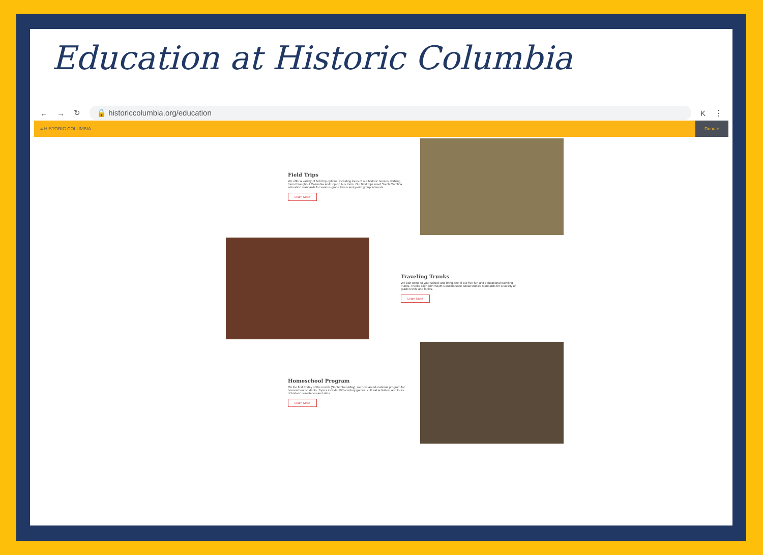Education at Historic Columbia
← → ↻
🔒 historiccolumbia.org/education
K ⋮
≡ HISTORIC COLUMBIA
Donate
Field Trips
We offer a variety of field trip options, including tours of our historic houses, walking tours throughout Columbia and hop-on bus tours. Our field trips meet South Carolina education standards for various grade levels and youth group interests.
Learn More
Traveling Trunks
We can come to your school and bring one of our five fun and educational traveling trunks. Trunks align with South Carolina state social studies standards for a variety of grade levels and topics.
Learn More
Homeschool Program
On the first Friday of the month (September–May), we host an educational program for homeschool students. Topics include 19th-century games, cultural activities, and tours of historic cemeteries and sites.
Learn More